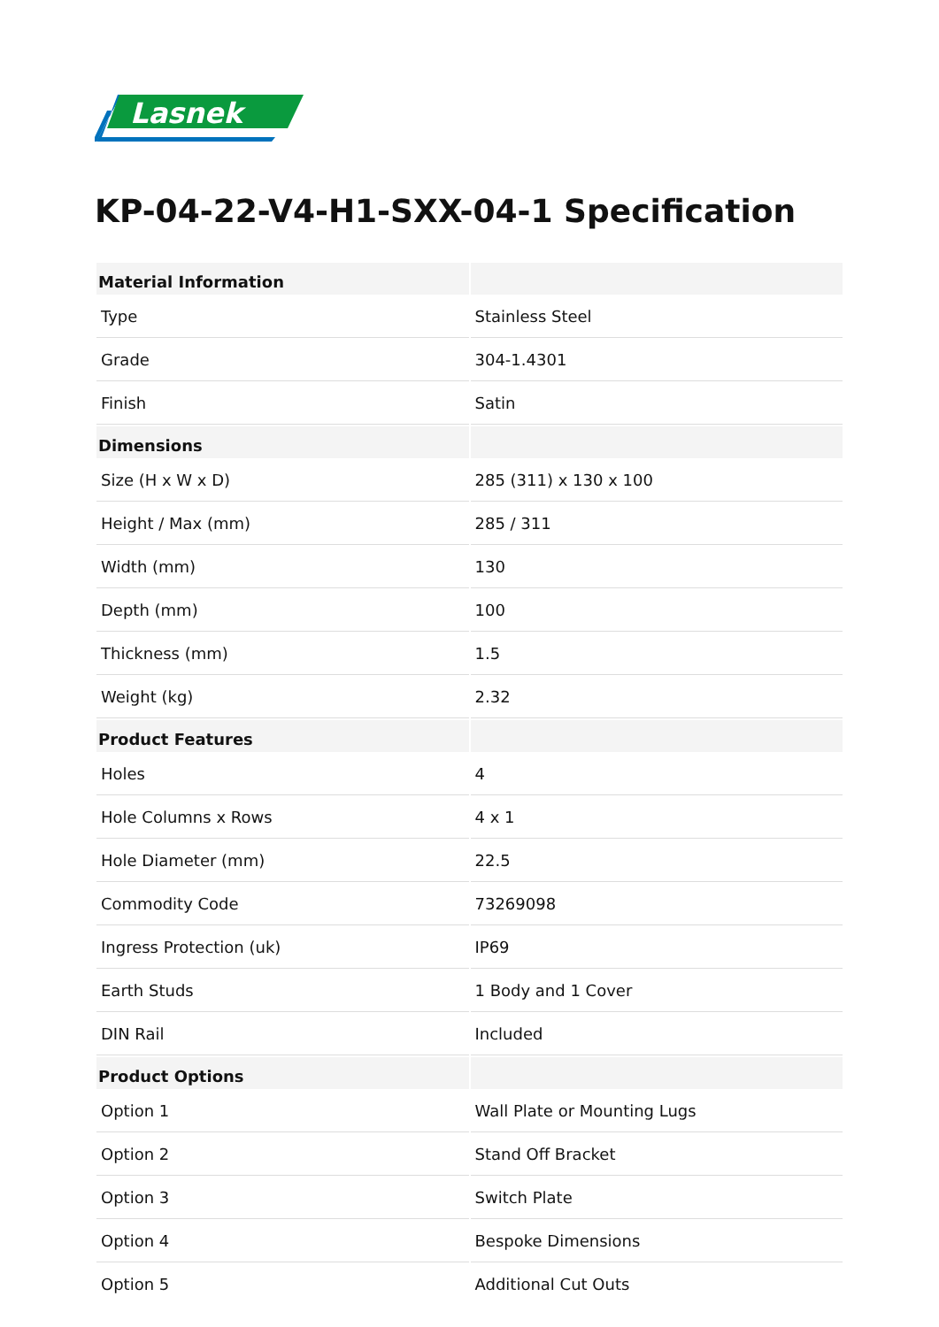Lasnek
KP-04-22-V4-H1-SXX-04-1 Specification
| Material Information | |
| --- | --- |
| Type | Stainless Steel |
| Grade | 304-1.4301 |
| Finish | Satin |
| Dimensions | |
| Size (H x W x D) | 285 (311) x 130 x 100 |
| Height / Max (mm) | 285 / 311 |
| Width (mm) | 130 |
| Depth (mm) | 100 |
| Thickness (mm) | 1.5 |
| Weight (kg) | 2.32 |
| Product Features | |
| Holes | 4 |
| Hole Columns x Rows | 4 x 1 |
| Hole Diameter (mm) | 22.5 |
| Commodity Code | 73269098 |
| Ingress Protection (uk) | IP69 |
| Earth Studs | 1 Body and 1 Cover |
| DIN Rail | Included |
| Product Options | |
| Option 1 | Wall Plate or Mounting Lugs |
| Option 2 | Stand Off Bracket |
| Option 3 | Switch Plate |
| Option 4 | Bespoke Dimensions |
| Option 5 | Additional Cut Outs |